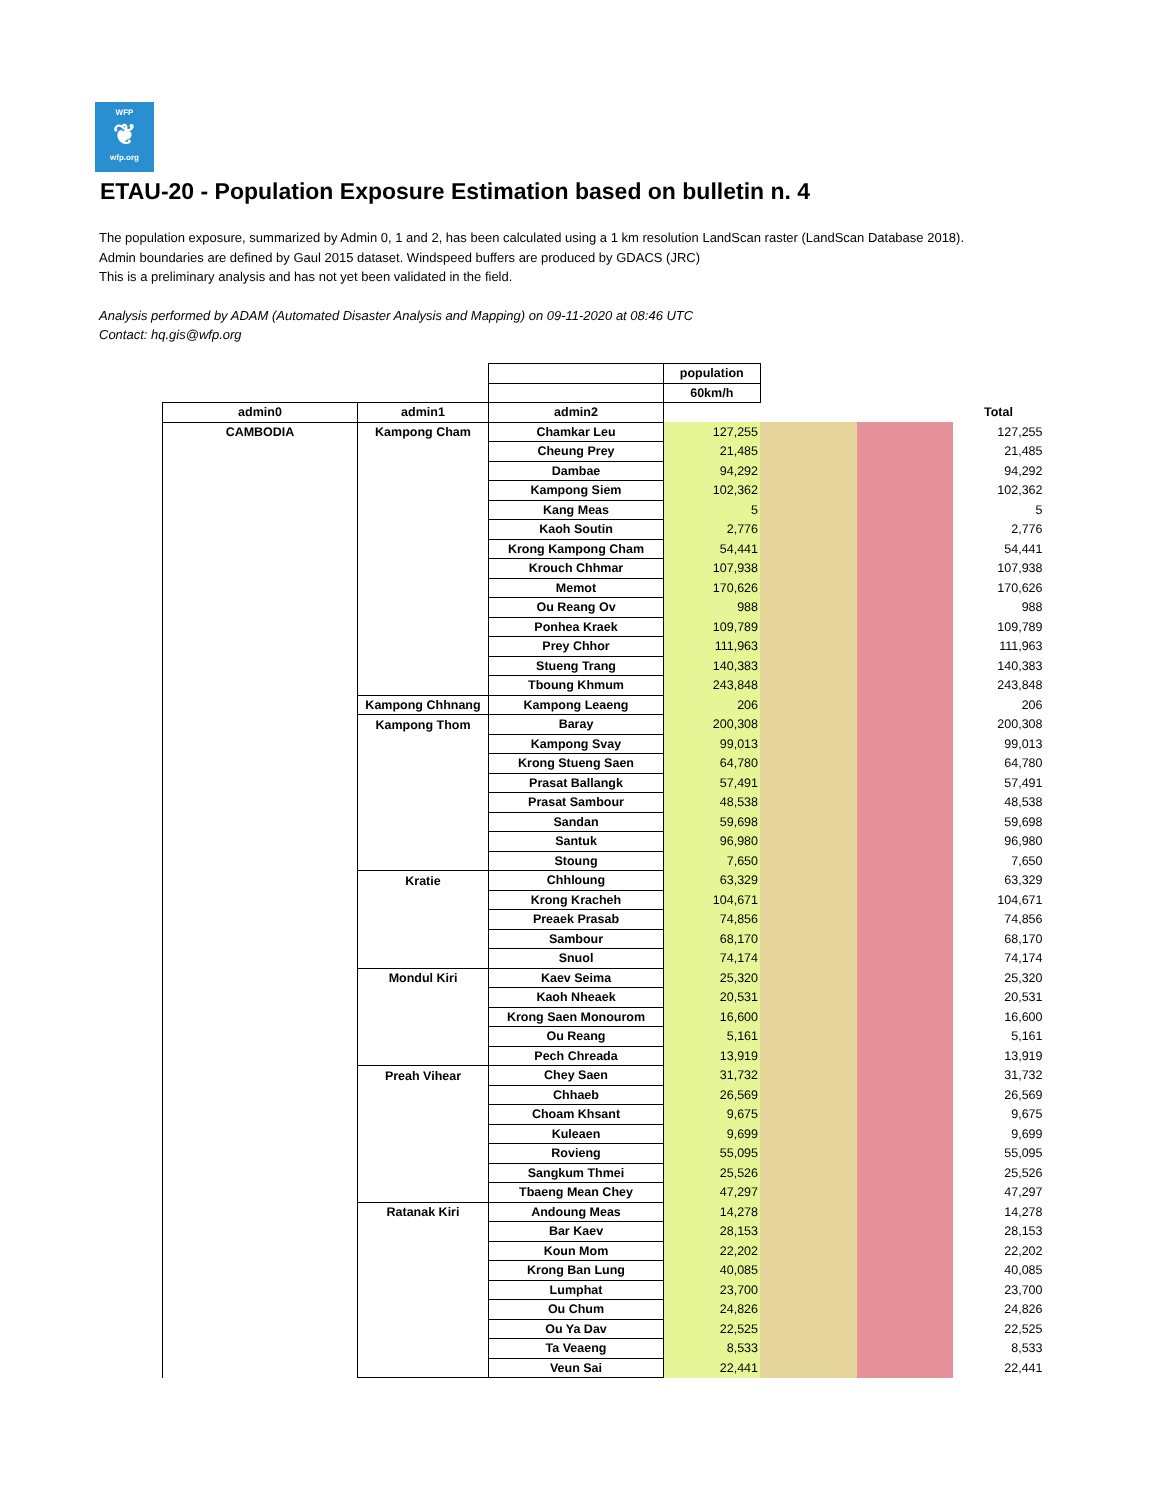WFP
❦
wfp.org
ETAU-20 - Population Exposure Estimation based on bulletin n. 4
The population exposure, summarized by Admin 0, 1 and 2, has been calculated using a 1 km resolution LandScan raster (LandScan Database 2018).
Admin boundaries are defined by Gaul 2015 dataset. Windspeed buffers are produced by GDACS (JRC)
This is a preliminary analysis and has not yet been validated in the field.
Analysis performed by ADAM (Automated Disaster Analysis and Mapping) on 09-11-2020 at 08:46 UTC
Contact: hq.gis@wfp.org
| | | | population | | | |
| | | | 60km/h | | | |
| admin0 | admin1 | admin2 | | | | Total |
| CAMBODIA | Kampong Cham | Chamkar Leu | 127,255 | | | 127,255 |
| | | Cheung Prey | 21,485 | | | 21,485 |
| | | Dambae | 94,292 | | | 94,292 |
| | | Kampong Siem | 102,362 | | | 102,362 |
| | | Kang Meas | 5 | | | 5 |
| | | Kaoh Soutin | 2,776 | | | 2,776 |
| | | Krong Kampong Cham | 54,441 | | | 54,441 |
| | | Krouch Chhmar | 107,938 | | | 107,938 |
| | | Memot | 170,626 | | | 170,626 |
| | | Ou Reang Ov | 988 | | | 988 |
| | | Ponhea Kraek | 109,789 | | | 109,789 |
| | | Prey Chhor | 111,963 | | | 111,963 |
| | | Stueng Trang | 140,383 | | | 140,383 |
| | | Tboung Khmum | 243,848 | | | 243,848 |
| | Kampong Chhnang | Kampong Leaeng | 206 | | | 206 |
| | Kampong Thom | Baray | 200,308 | | | 200,308 |
| | | Kampong Svay | 99,013 | | | 99,013 |
| | | Krong Stueng Saen | 64,780 | | | 64,780 |
| | | Prasat Ballangk | 57,491 | | | 57,491 |
| | | Prasat Sambour | 48,538 | | | 48,538 |
| | | Sandan | 59,698 | | | 59,698 |
| | | Santuk | 96,980 | | | 96,980 |
| | | Stoung | 7,650 | | | 7,650 |
| | Kratie | Chhloung | 63,329 | | | 63,329 |
| | | Krong Kracheh | 104,671 | | | 104,671 |
| | | Preaek Prasab | 74,856 | | | 74,856 |
| | | Sambour | 68,170 | | | 68,170 |
| | | Snuol | 74,174 | | | 74,174 |
| | Mondul Kiri | Kaev Seima | 25,320 | | | 25,320 |
| | | Kaoh Nheaek | 20,531 | | | 20,531 |
| | | Krong Saen Monourom | 16,600 | | | 16,600 |
| | | Ou Reang | 5,161 | | | 5,161 |
| | | Pech Chreada | 13,919 | | | 13,919 |
| | Preah Vihear | Chey Saen | 31,732 | | | 31,732 |
| | | Chhaeb | 26,569 | | | 26,569 |
| | | Choam Khsant | 9,675 | | | 9,675 |
| | | Kuleaen | 9,699 | | | 9,699 |
| | | Rovieng | 55,095 | | | 55,095 |
| | | Sangkum Thmei | 25,526 | | | 25,526 |
| | | Tbaeng Mean Chey | 47,297 | | | 47,297 |
| | Ratanak Kiri | Andoung Meas | 14,278 | | | 14,278 |
| | | Bar Kaev | 28,153 | | | 28,153 |
| | | Koun Mom | 22,202 | | | 22,202 |
| | | Krong Ban Lung | 40,085 | | | 40,085 |
| | | Lumphat | 23,700 | | | 23,700 |
| | | Ou Chum | 24,826 | | | 24,826 |
| | | Ou Ya Dav | 22,525 | | | 22,525 |
| | | Ta Veaeng | 8,533 | | | 8,533 |
| | | Veun Sai | 22,441 | | | 22,441 |